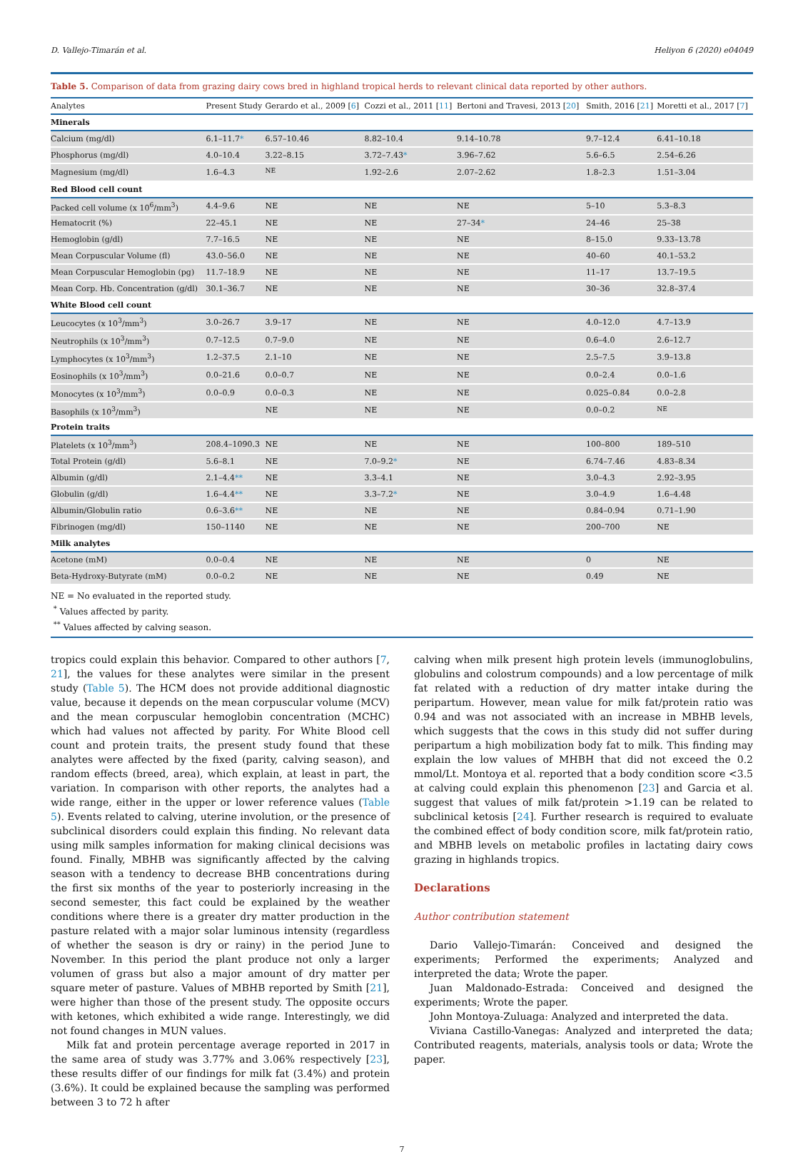D. Vallejo-Timarán et al. Heliyon 6 (2020) e04049
Table 5. Comparison of data from grazing dairy cows bred in highland tropical herds to relevant clinical data reported by other authors.
| Analytes | Present Study | Gerardo et al., 2009 [ 6 ] | Cozzi et al., 2011 [ 11 ] | Bertoni and Travesi, 2013 [ 20 ] | Smith, 2016 [ 21 ] | Moretti et al., 2017 [ 7 ] |
| --- | --- | --- | --- | --- | --- | --- |
| Minerals | | | | | | |
| Calcium (mg/dl) | 6.1–11.7 * | 6.57–10.46 | 8.82–10.4 | 9.14–10.78 | 9.7–12.4 | 6.41–10.18 |
| Phosphorus (mg/dl) | 4.0–10.4 | 3.22–8.15 | 3.72–7.43 * | 3.96–7.62 | 5.6–6.5 | 2.54–6.26 |
| Magnesium (mg/dl) | 1.6–4.3 | <sup>NE</sup> | 1.92–2.6 | 2.07–2.62 | 1.8–2.3 | 1.51–3.04 |
| Red Blood cell count | | | | | | |
| Packed cell volume (x 10<sup>6</sup>/mm<sup>3</sup>) | 4.4–9.6 | NE | NE | NE | 5–10 | 5.3–8.3 |
| Hematocrit (%) | 22–45.1 | NE | NE | 27–34 * | 24–46 | 25–38 |
| Hemoglobin (g/dl) | 7.7–16.5 | NE | NE | NE | 8–15.0 | 9.33–13.78 |
| Mean Corpuscular Volume (fl) | 43.0–56.0 | NE | NE | NE | 40–60 | 40.1–53.2 |
| Mean Corpuscular Hemoglobin (pg) | 11.7–18.9 | NE | NE | NE | 11–17 | 13.7–19.5 |
| Mean Corp. Hb. Concentration (g/dl) | 30.1–36.7 | NE | NE | NE | 30–36 | 32.8–37.4 |
| White Blood cell count | | | | | | |
| Leucocytes (x 10<sup>3</sup>/mm<sup>3</sup>) | 3.0–26.7 | 3.9–17 | NE | NE | 4.0–12.0 | 4.7–13.9 |
| Neutrophils (x 10<sup>3</sup>/mm<sup>3</sup>) | 0.7–12.5 | 0.7–9.0 | NE | NE | 0.6–4.0 | 2.6–12.7 |
| Lymphocytes (x 10<sup>3</sup>/mm<sup>3</sup>) | 1.2–37.5 | 2.1–10 | NE | NE | 2.5–7.5 | 3.9–13.8 |
| Eosinophils (x 10<sup>3</sup>/mm<sup>3</sup>) | 0.0–21.6 | 0.0–0.7 | NE | NE | 0.0–2.4 | 0.0–1.6 |
| Monocytes (x 10<sup>3</sup>/mm<sup>3</sup>) | 0.0–0.9 | 0.0–0.3 | NE | NE | 0.025–0.84 | 0.0–2.8 |
| Basophils (x 10<sup>3</sup>/mm<sup>3</sup>) | | NE | NE | NE | 0.0–0.2 | <sup>NE</sup> |
| Protein traits | | | | | | |
| Platelets (x 10<sup>3</sup>/mm<sup>3</sup>) | 208.4–1090.3 | NE | NE | NE | 100–800 | 189–510 |
| Total Protein (g/dl) | 5.6–8.1 | NE | 7.0–9.2 * | NE | 6.74–7.46 | 4.83–8.34 |
| Albumin (g/dl) | 2.1–4.4 ** | NE | 3.3–4.1 | NE | 3.0–4.3 | 2.92–3.95 |
| Globulin (g/dl) | 1.6–4.4 ** | NE | 3.3–7.2 * | NE | 3.0–4.9 | 1.6–4.48 |
| Albumin/Globulin ratio | 0.6–3.6 ** | NE | NE | NE | 0.84–0.94 | 0.71–1.90 |
| Fibrinogen (mg/dl) | 150–1140 | NE | NE | NE | 200–700 | NE |
| Milk analytes | | | | | | |
| Acetone (mM) | 0.0–0.4 | NE | NE | NE | 0 | NE |
| Beta-Hydroxy-Butyrate (mM) | 0.0–0.2 | NE | NE | NE | 0.49 | NE |
NE = No evaluated in the reported study.
<sup>*</sup> Values affected by parity.
<sup>**</sup> Values affected by calving season.
tropics could explain this behavior. Compared to other authors [7, 21], the values for these analytes were similar in the present study (Table 5). The HCM does not provide additional diagnostic value, because it depends on the mean corpuscular volume (MCV) and the mean corpuscular hemoglobin concentration (MCHC) which had values not affected by parity. For White Blood cell count and protein traits, the present study found that these analytes were affected by the fixed (parity, calving season), and random effects (breed, area), which explain, at least in part, the variation. In comparison with other reports, the analytes had a wide range, either in the upper or lower reference values (Table 5). Events related to calving, uterine involution, or the presence of subclinical disorders could explain this finding. No relevant data using milk samples information for making clinical decisions was found. Finally, MBHB was significantly affected by the calving season with a tendency to decrease BHB concentrations during the first six months of the year to posteriorly increasing in the second semester, this fact could be explained by the weather conditions where there is a greater dry matter production in the pasture related with a major solar luminous intensity (regardless of whether the season is dry or rainy) in the period June to November. In this period the plant produce not only a larger volumen of grass but also a major amount of dry matter per square meter of pasture. Values of MBHB reported by Smith [21], were higher than those of the present study. The opposite occurs with ketones, which exhibited a wide range. Interestingly, we did not found changes in MUN values.
Milk fat and protein percentage average reported in 2017 in the same area of study was 3.77% and 3.06% respectively [23], these results differ of our findings for milk fat (3.4%) and protein (3.6%). It could be explained because the sampling was performed between 3 to 72 h after
calving when milk present high protein levels (immunoglobulins, globulins and colostrum compounds) and a low percentage of milk fat related with a reduction of dry matter intake during the peripartum. However, mean value for milk fat/protein ratio was 0.94 and was not associated with an increase in MBHB levels, which suggests that the cows in this study did not suffer during peripartum a high mobilization body fat to milk. This finding may explain the low values of MHBH that did not exceed the 0.2 mmol/Lt. Montoya et al. reported that a body condition score <3.5 at calving could explain this phenomenon [23] and Garcia et al. suggest that values of milk fat/protein >1.19 can be related to subclinical ketosis [24]. Further research is required to evaluate the combined effect of body condition score, milk fat/protein ratio, and MBHB levels on metabolic profiles in lactating dairy cows grazing in highlands tropics.
Declarations
Author contribution statement
Dario Vallejo-Timarán: Conceived and designed the experiments; Performed the experiments; Analyzed and interpreted the data; Wrote the paper.
Juan Maldonado-Estrada: Conceived and designed the experiments; Wrote the paper.
John Montoya-Zuluaga: Analyzed and interpreted the data.
Viviana Castillo-Vanegas: Analyzed and interpreted the data; Contributed reagents, materials, analysis tools or data; Wrote the paper.
7